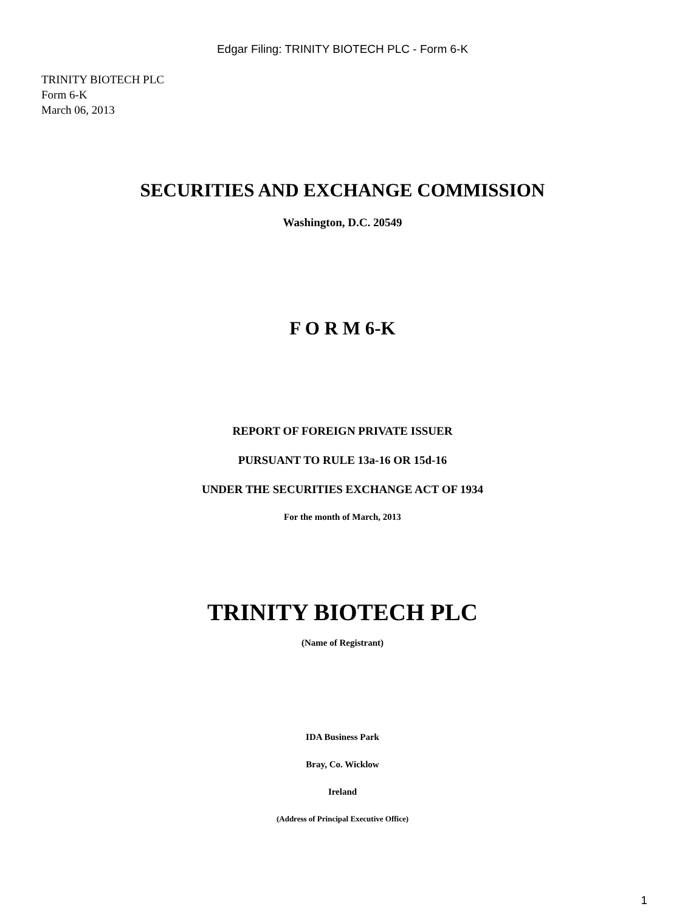Edgar Filing: TRINITY BIOTECH PLC - Form 6-K
TRINITY BIOTECH PLC
Form 6-K
March 06, 2013
SECURITIES AND EXCHANGE COMMISSION
Washington, D.C. 20549
F O R M 6-K
REPORT OF FOREIGN PRIVATE ISSUER
PURSUANT TO RULE 13a-16 OR 15d-16
UNDER THE SECURITIES EXCHANGE ACT OF 1934
For the month of March, 2013
TRINITY BIOTECH PLC
(Name of Registrant)
IDA Business Park
Bray, Co. Wicklow
Ireland
(Address of Principal Executive Office)
1